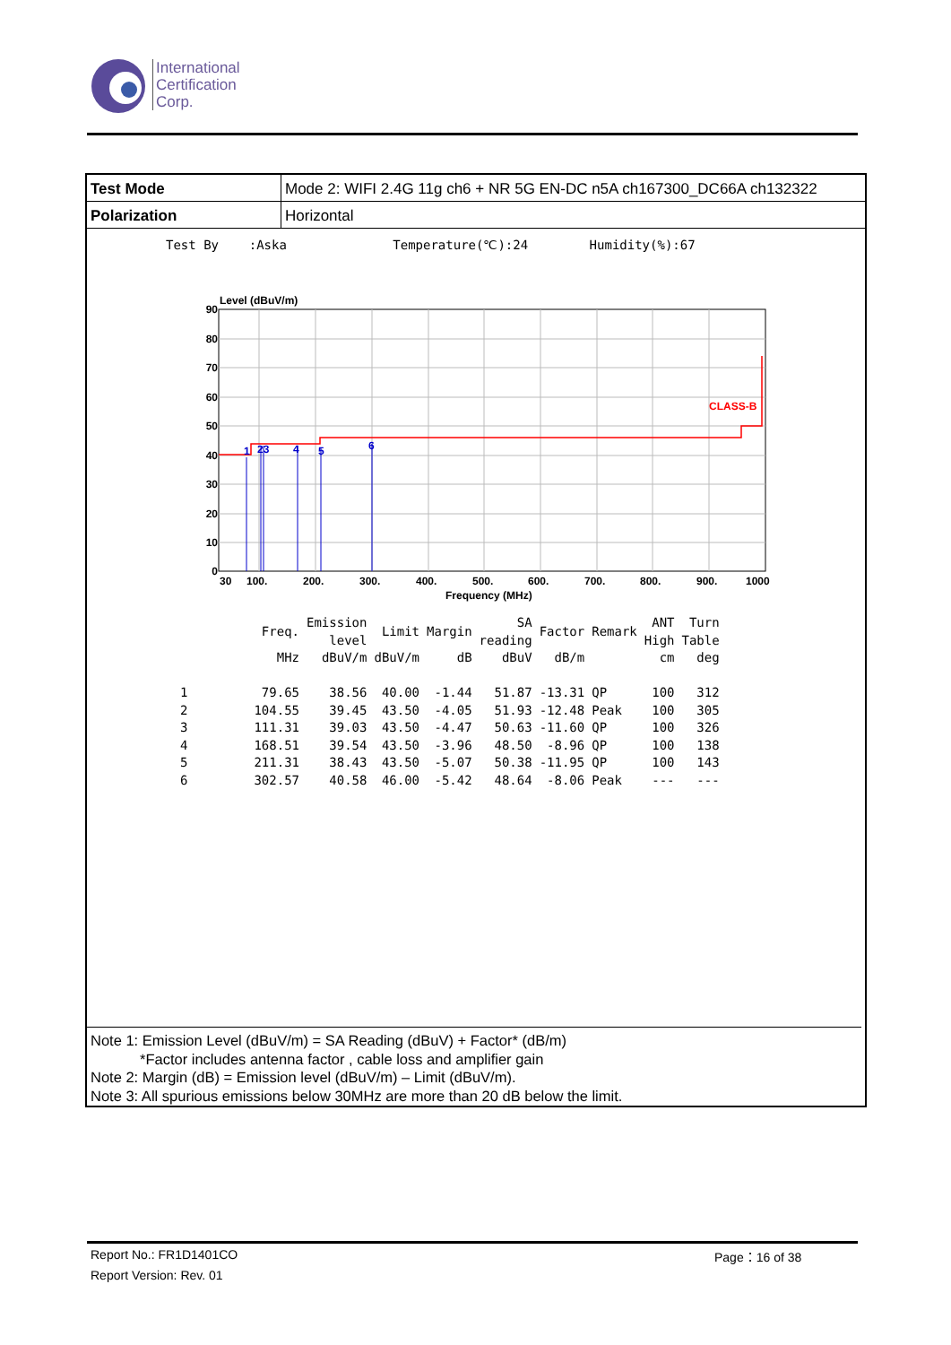International
Certification
Corp.
| Test Mode | Mode 2: WIFI 2.4G 11g ch6 + NR 5G EN-DC n5A ch167300_DC66A ch132322 |
| Polarization | Horizontal |
Test By :Aska Temperature(℃):24 Humidity(%):67
Level (dBuV/m)
90
80
70
60
50
40
30
20
10
0
CLASS-B
1
23
4
5
6
30
100.
200.
300.
400.
500.
600.
700.
800.
900.
1000
Frequency (MHz)
| | Freq. | Emission level | Limit | Margin | SA reading | Factor | Remark | ANT High | Turn Table |
| --- | --- | --- | --- | --- | --- | --- | --- | --- | --- |
| | MHz | dBuV/m | dBuV/m | dB | dBuV | dB/m | | cm | deg |
| 1 | 79.65 | 38.56 | 40.00 | -1.44 | 51.87 | -13.31 | QP | 100 | 312 |
| 2 | 104.55 | 39.45 | 43.50 | -4.05 | 51.93 | -12.48 | Peak | 100 | 305 |
| 3 | 111.31 | 39.03 | 43.50 | -4.47 | 50.63 | -11.60 | QP | 100 | 326 |
| 4 | 168.51 | 39.54 | 43.50 | -3.96 | 48.50 | -8.96 | QP | 100 | 138 |
| 5 | 211.31 | 38.43 | 43.50 | -5.07 | 50.38 | -11.95 | QP | 100 | 143 |
| 6 | 302.57 | 40.58 | 46.00 | -5.42 | 48.64 | -8.06 | Peak | --- | --- |
Note 1: Emission Level (dBuV/m) = SA Reading (dBuV) + Factor* (dB/m)
*Factor includes antenna factor , cable loss and amplifier gain
Note 2: Margin (dB) = Emission level (dBuV/m) – Limit (dBuV/m).
Note 3: All spurious emissions below 30MHz are more than 20 dB below the limit.
Report No.: FR1D1401CO Page：16 of 38
Report Version: Rev. 01